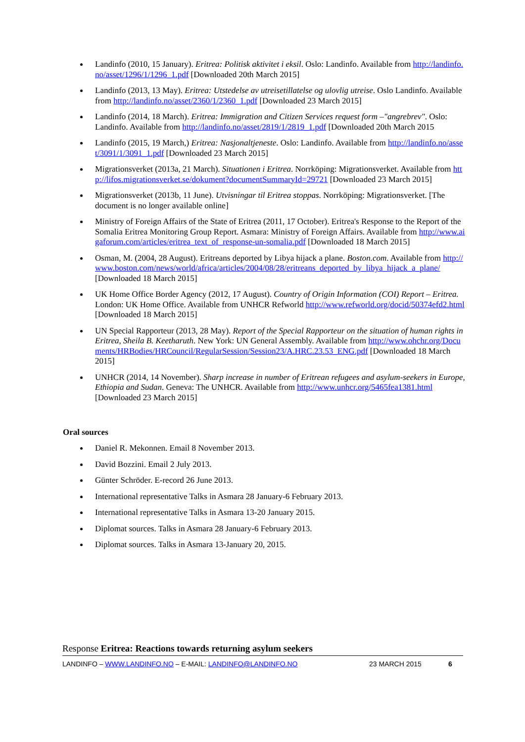Landinfo (2010, 15 January). Eritrea: Politisk aktivitet i eksil. Oslo: Landinfo. Available from http://landinfo.no/asset/1296/1/1296_1.pdf [Downloaded 20th March 2015]
Landinfo (2013, 13 May). Eritrea: Utstedelse av utreisetillatelse og ulovlig utreise. Oslo Landinfo. Available from http://landinfo.no/asset/2360/1/2360_1.pdf [Downloaded 23 March 2015]
Landinfo (2014, 18 March). Eritrea: Immigration and Citizen Services request form –"angrebrev". Oslo: Landinfo. Available from http://landinfo.no/asset/2819/1/2819_1.pdf [Downloaded 20th March 2015
Landinfo (2015, 19 March,) Eritrea: Nasjonaltjeneste. Oslo: Landinfo. Available from http://landinfo.no/asset/3091/1/3091_1.pdf [Downloaded 23 March 2015]
Migrationsverket (2013a, 21 March). Situationen i Eritrea. Norrköping: Migrationsverket. Available from http://lifos.migrationsverket.se/dokument?documentSummaryId=29721 [Downloaded 23 March 2015]
Migrationsverket (2013b, 11 June). Utvisningar til Eritrea stoppas. Norrköping: Migrationsverket. [The document is no longer available online]
Ministry of Foreign Affairs of the State of Eritrea (2011, 17 October). Eritrea's Response to the Report of the Somalia Eritrea Monitoring Group Report. Asmara: Ministry of Foreign Affairs. Available from http://www.aigaforum.com/articles/eritrea_text_of_response-un-somalia.pdf [Downloaded 18 March 2015]
Osman, M. (2004, 28 August). Eritreans deported by Libya hijack a plane. Boston.com. Available from http://www.boston.com/news/world/africa/articles/2004/08/28/eritreans_deported_by_libya_hijack_a_plane/ [Downloaded 18 March 2015]
UK Home Office Border Agency (2012, 17 August). Country of Origin Information (COI) Report – Eritrea. London: UK Home Office. Available from UNHCR Refworld http://www.refworld.org/docid/50374efd2.html [Downloaded 18 March 2015]
UN Special Rapporteur (2013, 28 May). Report of the Special Rapporteur on the situation of human rights in Eritrea, Sheila B. Keetharuth. New York: UN General Assembly. Available from http://www.ohchr.org/Documents/HRBodies/HRCouncil/RegularSession/Session23/A.HRC.23.53_ENG.pdf [Downloaded 18 March 2015]
UNHCR (2014, 14 November). Sharp increase in number of Eritrean refugees and asylum-seekers in Europe, Ethiopia and Sudan. Geneva: The UNHCR. Available from http://www.unhcr.org/5465fea1381.html [Downloaded 23 March 2015]
Oral sources
Daniel R. Mekonnen. Email 8 November 2013.
David Bozzini. Email 2 July 2013.
Günter Schröder. E-record 26 June 2013.
International representative Talks in Asmara 28 January-6 February 2013.
International representative Talks in Asmara 13-20 January 2015.
Diplomat sources. Talks in Asmara 28 January-6 February 2013.
Diplomat sources. Talks in Asmara 13-January 20, 2015.
Response Eritrea: Reactions towards returning asylum seekers
LANDINFO – WWW.LANDINFO.NO – E-MAIL: LANDINFO@LANDINFO.NO 23 MARCH 2015 6